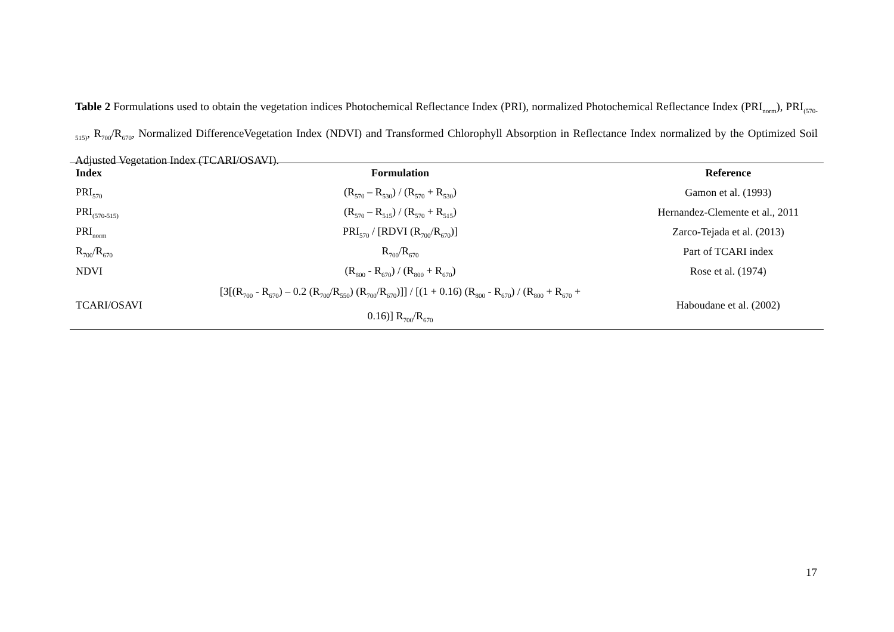Table 2 Formulations used to obtain the vegetation indices Photochemical Reflectance Index (PRI), normalized Photochemical Reflectance Index (PRI<sub>norm</sub>), PRI<sub>(570-515)</sub>, R<sub>700</sub>/R<sub>670</sub>, Normalized DifferenceVegetation Index (NDVI) and Transformed Chlorophyll Absorption in Reflectance Index normalized by the Optimized Soil Adjusted Vegetation Index (TCARI/OSAVI).
| Index | Formulation | Reference |
| --- | --- | --- |
| PRI<sub>570</sub> | (R<sub>570</sub> – R<sub>530</sub>) / (R<sub>570</sub> + R<sub>530</sub>) | Gamon et al. (1993) |
| PRI<sub>(570-515)</sub> | (R<sub>570</sub> – R<sub>515</sub>) / (R<sub>570</sub> + R<sub>515</sub>) | Hernandez-Clemente et al., 2011 |
| PRI<sub>norm</sub> | PRI<sub>570</sub> / [RDVI (R<sub>700</sub>/R<sub>670</sub>)] | Zarco-Tejada et al. (2013) |
| R<sub>700</sub>/R<sub>670</sub> | R<sub>700</sub>/R<sub>670</sub> | Part of TCARI index |
| NDVI | (R<sub>800</sub> - R<sub>670</sub>) / (R<sub>800</sub> + R<sub>670</sub>) | Rose et al. (1974) |
| TCARI/OSAVI | [3[(R<sub>700</sub> - R<sub>670</sub>) – 0.2 (R<sub>700</sub>/R<sub>550</sub>) (R<sub>700</sub>/R<sub>670</sub>)]] / [(1 + 0.16) (R<sub>800</sub> - R<sub>670</sub>) / (R<sub>800</sub> + R<sub>670</sub> + 0.16)] R<sub>700</sub>/R<sub>670</sub> | Haboudane et al. (2002) |
17